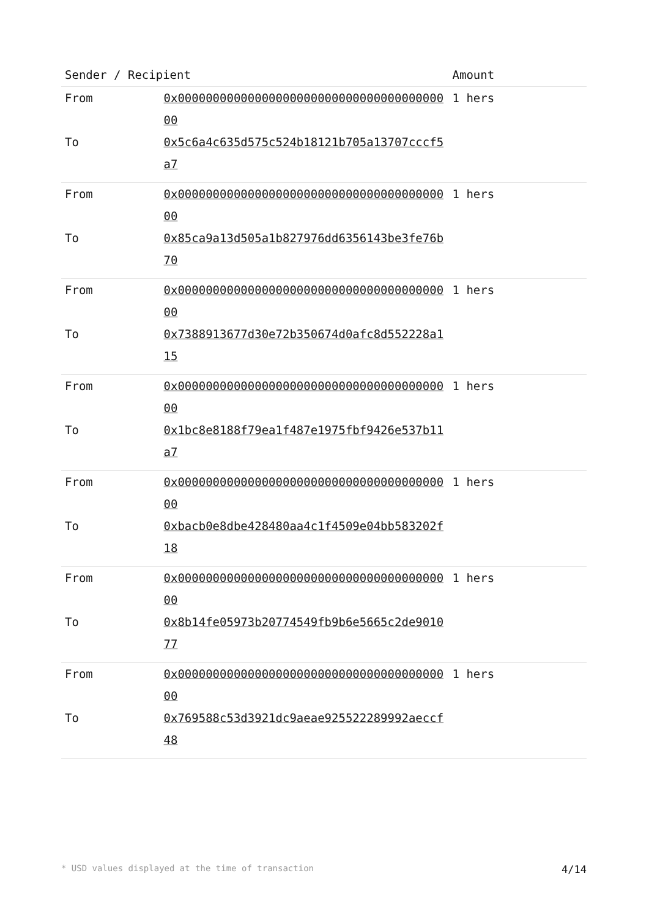| Sender / Recipient | | Amount |
| --- | --- | --- |
| From | 0x0000000000000000000000000000000000000000 | 1 hers |
| To | 0x5c6a4c635d575c524b18121b705a13707cccf5a7 | |
| From | 0x0000000000000000000000000000000000000000 | 1 hers |
| To | 0x85ca9a13d505a1b827976dd6356143be3fe76b70 | |
| From | 0x0000000000000000000000000000000000000000 | 1 hers |
| To | 0x7388913677d30e72b350674d0afc8d552228a115 | |
| From | 0x0000000000000000000000000000000000000000 | 1 hers |
| To | 0x1bc8e8188f79ea1f487e1975fbf9426e537b11a7 | |
| From | 0x0000000000000000000000000000000000000000 | 1 hers |
| To | 0xbacb0e8dbe428480aa4c1f4509e04bb583202f18 | |
| From | 0x0000000000000000000000000000000000000000 | 1 hers |
| To | 0x8b14fe05973b20774549fb9b6e5665c2de901077 | |
| From | 0x0000000000000000000000000000000000000000 | 1 hers |
| To | 0x769588c53d3921dc9aeae925522289992aeccf48 | |
* USD values displayed at the time of transaction 4/14